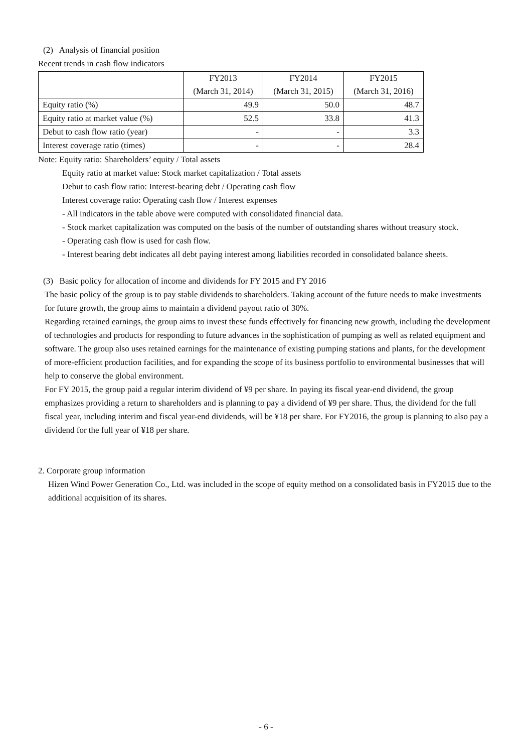(2) Analysis of financial position
Recent trends in cash flow indicators
| | FY2013 | FY2014 | FY2015 |
| --- | --- | --- | --- |
| | (March 31, 2014) | (March 31, 2015) | (March 31, 2016) |
| Equity ratio (%) | 49.9 | 50.0 | 48.7 |
| Equity ratio at market value (%) | 52.5 | 33.8 | 41.3 |
| Debut to cash flow ratio (year) | - | - | 3.3 |
| Interest coverage ratio (times) | - | - | 28.4 |
Note: Equity ratio: Shareholders’ equity / Total assets
Equity ratio at market value: Stock market capitalization / Total assets
Debut to cash flow ratio: Interest-bearing debt / Operating cash flow
Interest coverage ratio: Operating cash flow / Interest expenses
- All indicators in the table above were computed with consolidated financial data.
- Stock market capitalization was computed on the basis of the number of outstanding shares without treasury stock.
- Operating cash flow is used for cash flow.
- Interest bearing debt indicates all debt paying interest among liabilities recorded in consolidated balance sheets.
(3) Basic policy for allocation of income and dividends for FY 2015 and FY 2016
The basic policy of the group is to pay stable dividends to shareholders. Taking account of the future needs to make investments for future growth, the group aims to maintain a dividend payout ratio of 30%.
Regarding retained earnings, the group aims to invest these funds effectively for financing new growth, including the development of technologies and products for responding to future advances in the sophistication of pumping as well as related equipment and software. The group also uses retained earnings for the maintenance of existing pumping stations and plants, for the development of more-efficient production facilities, and for expanding the scope of its business portfolio to environmental businesses that will help to conserve the global environment.
For FY 2015, the group paid a regular interim dividend of ¥9 per share. In paying its fiscal year-end dividend, the group emphasizes providing a return to shareholders and is planning to pay a dividend of ¥9 per share. Thus, the dividend for the full fiscal year, including interim and fiscal year-end dividends, will be ¥18 per share. For FY2016, the group is planning to also pay a dividend for the full year of ¥18 per share.
2. Corporate group information
Hizen Wind Power Generation Co., Ltd. was included in the scope of equity method on a consolidated basis in FY2015 due to the additional acquisition of its shares.
- 6 -